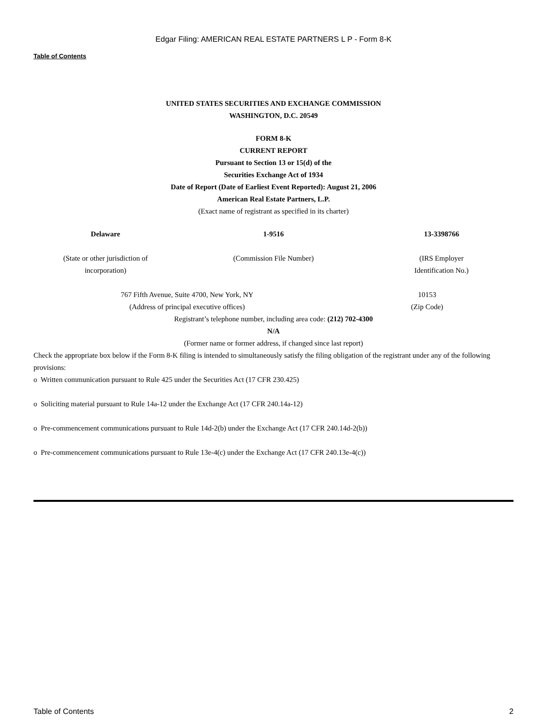Edgar Filing: AMERICAN REAL ESTATE PARTNERS L P - Form 8-K
Table of Contents
UNITED STATES SECURITIES AND EXCHANGE COMMISSION
WASHINGTON, D.C. 20549
FORM 8-K
CURRENT REPORT
Pursuant to Section 13 or 15(d) of the
Securities Exchange Act of 1934
Date of Report (Date of Earliest Event Reported): August 21, 2006
American Real Estate Partners, L.P.
(Exact name of registrant as specified in its charter)
| Delaware | 1-9516 | 13-3398766 |
| (State or other jurisdiction of incorporation) | (Commission File Number) | (IRS Employer Identification No.) |
| 767 Fifth Avenue, Suite 4700, New York, NY (Address of principal executive offices) | 10153 (Zip Code) |
Registrant’s telephone number, including area code: (212) 702-4300
N/A
(Former name or former address, if changed since last report)
Check the appropriate box below if the Form 8-K filing is intended to simultaneously satisfy the filing obligation of the registrant under any of the following provisions:
o Written communication pursuant to Rule 425 under the Securities Act (17 CFR 230.425)
o Soliciting material pursuant to Rule 14a-12 under the Exchange Act (17 CFR 240.14a-12)
o Pre-commencement communications pursuant to Rule 14d-2(b) under the Exchange Act (17 CFR 240.14d-2(b))
o Pre-commencement communications pursuant to Rule 13e-4(c) under the Exchange Act (17 CFR 240.13e-4(c))
Table of Contents 2